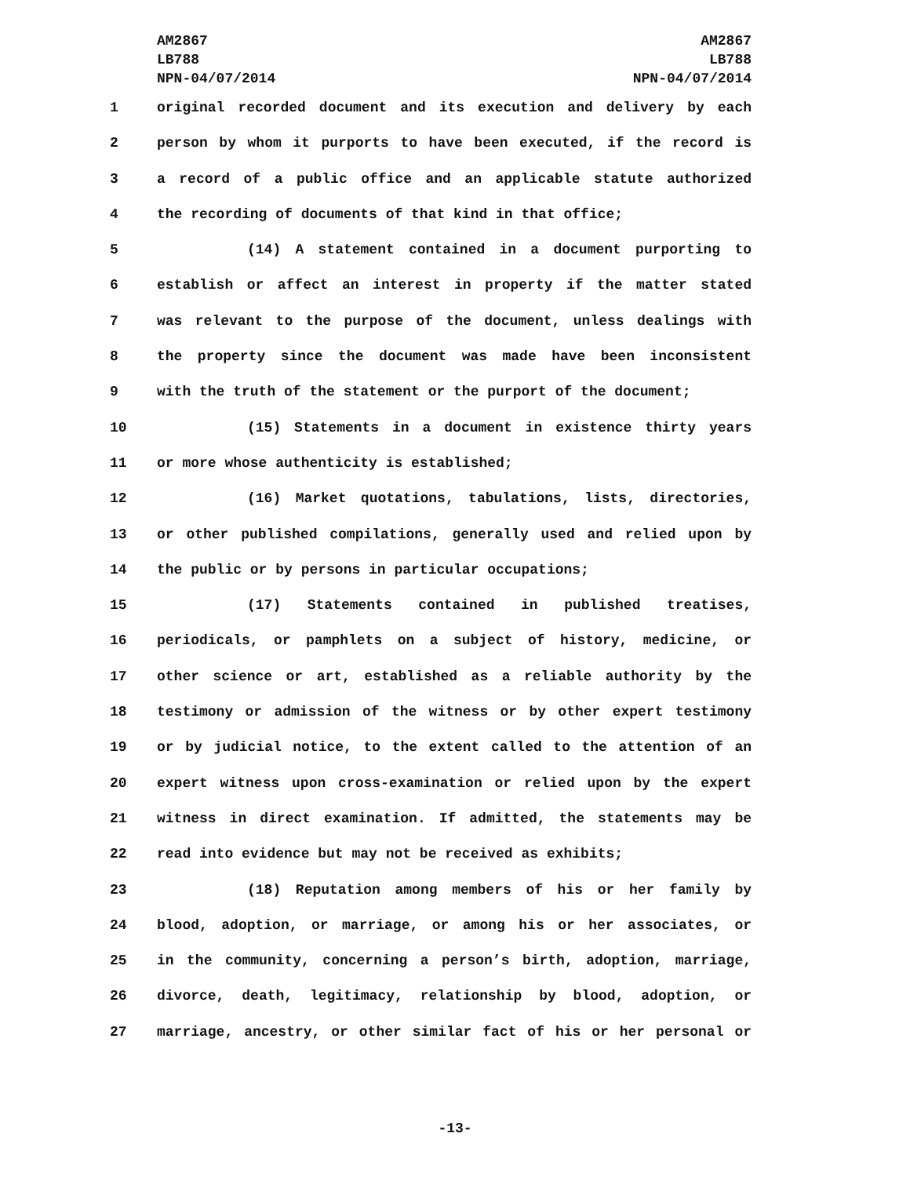AM2867
LB788
NPN-04/07/2014
AM2867
LB788
NPN-04/07/2014
1 original recorded document and its execution and delivery by each
2 person by whom it purports to have been executed, if the record is
3 a record of a public office and an applicable statute authorized
4 the recording of documents of that kind in that office;
5 (14) A statement contained in a document purporting to
6 establish or affect an interest in property if the matter stated
7 was relevant to the purpose of the document, unless dealings with
8 the property since the document was made have been inconsistent
9 with the truth of the statement or the purport of the document;
10 (15) Statements in a document in existence thirty years
11 or more whose authenticity is established;
12 (16) Market quotations, tabulations, lists, directories,
13 or other published compilations, generally used and relied upon by
14 the public or by persons in particular occupations;
15 (17) Statements contained in published treatises,
16 periodicals, or pamphlets on a subject of history, medicine, or
17 other science or art, established as a reliable authority by the
18 testimony or admission of the witness or by other expert testimony
19 or by judicial notice, to the extent called to the attention of an
20 expert witness upon cross-examination or relied upon by the expert
21 witness in direct examination. If admitted, the statements may be
22 read into evidence but may not be received as exhibits;
23 (18) Reputation among members of his or her family by
24 blood, adoption, or marriage, or among his or her associates, or
25 in the community, concerning a person’s birth, adoption, marriage,
26 divorce, death, legitimacy, relationship by blood, adoption, or
27 marriage, ancestry, or other similar fact of his or her personal or
-13-